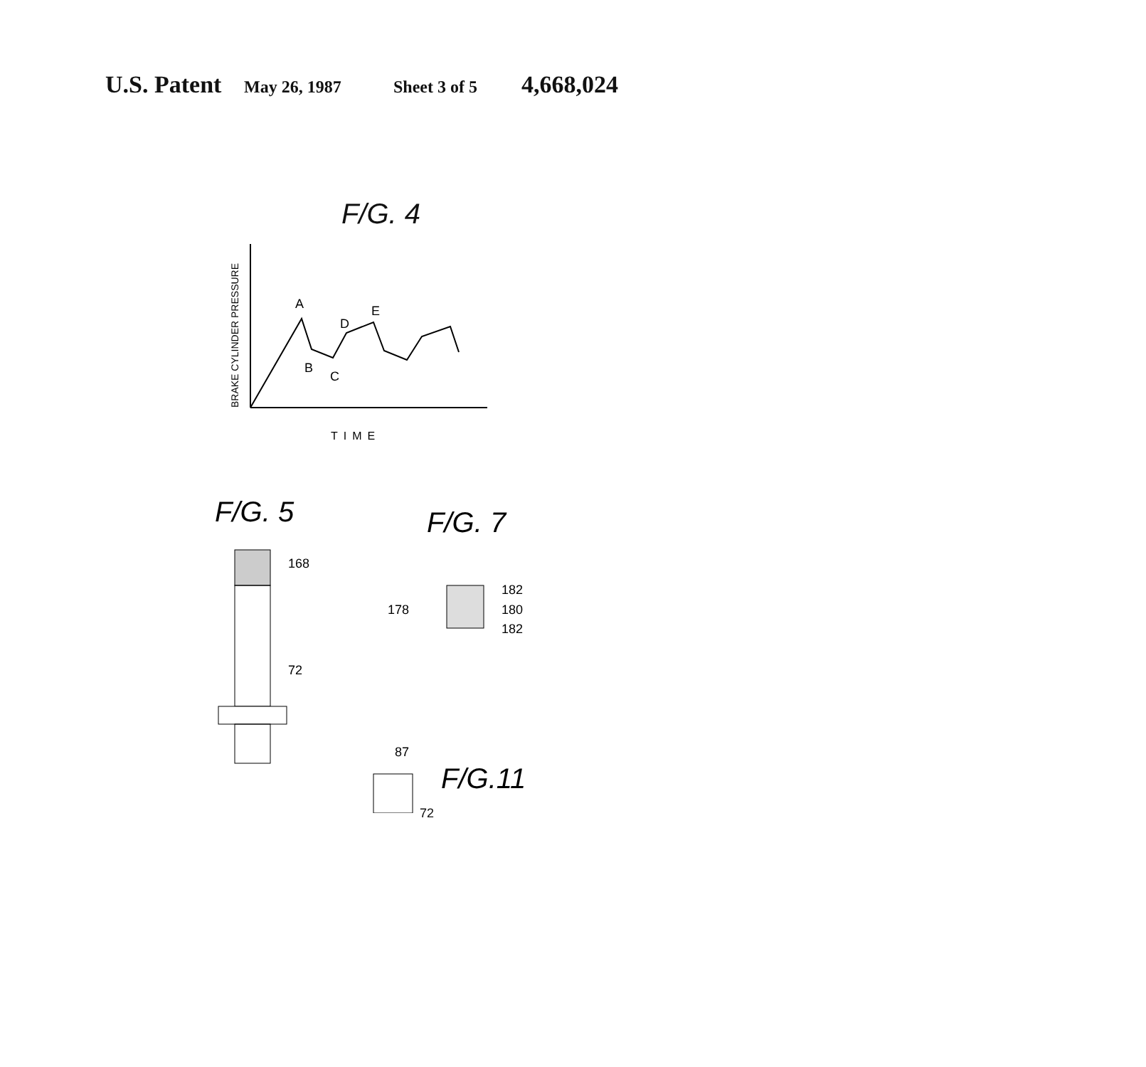U.S. Patent May 26, 1987 Sheet 3 of 5 4,668,024
F/G. 4
BRAKE CYLINDER PRESSURE
A
B
C
D
E
TIME
F/G. 5
F/G. 7
168
72
178
182
180
182
87
F/G.11
72